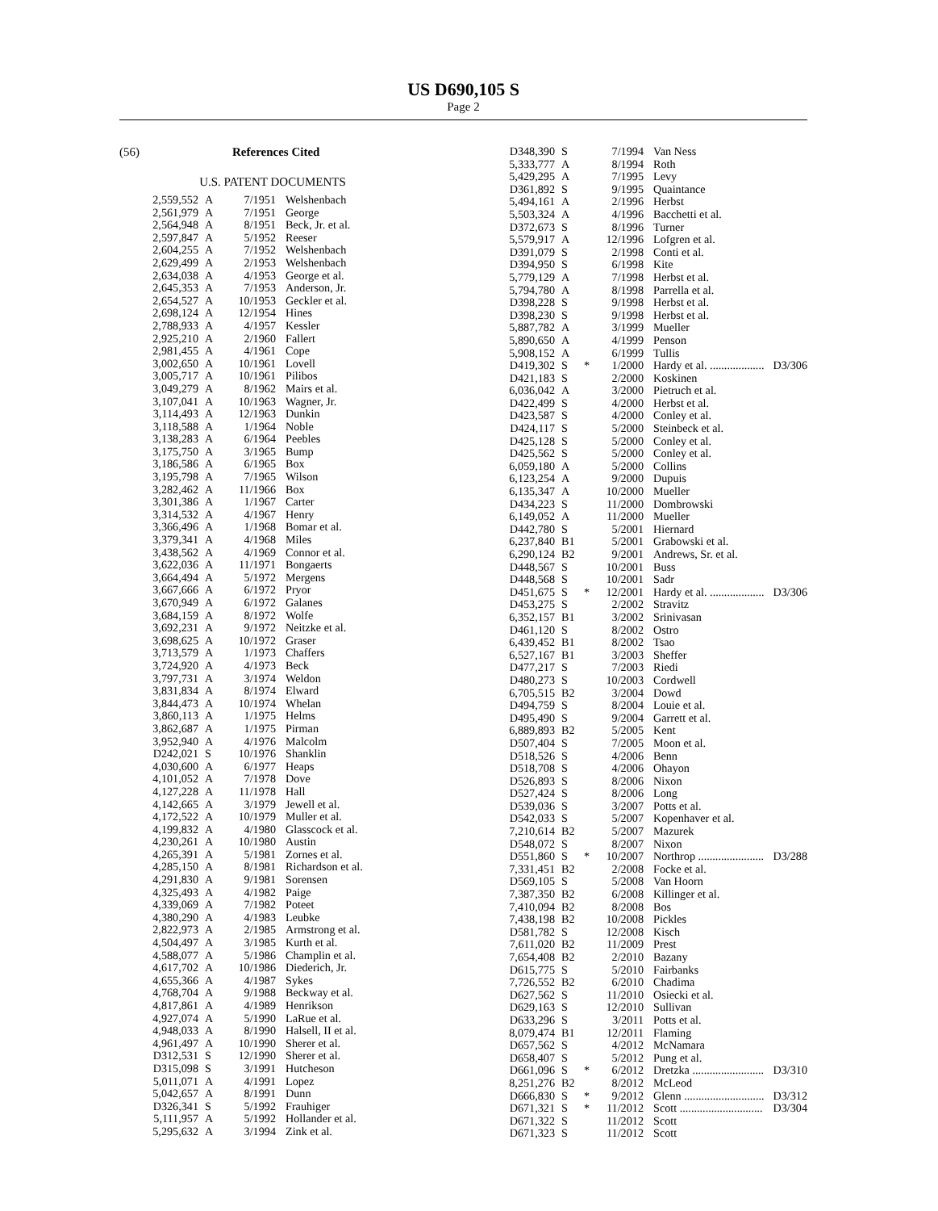US D690,105 S
Page 2
(56) References Cited
U.S. PATENT DOCUMENTS
| 2,559,552 | A | 7/1951 | Welshenbach |
| 2,561,979 | A | 7/1951 | George |
| 2,564,948 | A | 8/1951 | Beck, Jr. et al. |
| 2,597,847 | A | 5/1952 | Reeser |
| 2,604,255 | A | 7/1952 | Welshenbach |
| 2,629,499 | A | 2/1953 | Welshenbach |
| 2,634,038 | A | 4/1953 | George et al. |
| 2,645,353 | A | 7/1953 | Anderson, Jr. |
| 2,654,527 | A | 10/1953 | Geckler et al. |
| 2,698,124 | A | 12/1954 | Hines |
| 2,788,933 | A | 4/1957 | Kessler |
| 2,925,210 | A | 2/1960 | Fallert |
| 2,981,455 | A | 4/1961 | Cope |
| 3,002,650 | A | 10/1961 | Lovell |
| 3,005,717 | A | 10/1961 | Pilibos |
| 3,049,279 | A | 8/1962 | Mairs et al. |
| 3,107,041 | A | 10/1963 | Wagner, Jr. |
| 3,114,493 | A | 12/1963 | Dunkin |
| 3,118,588 | A | 1/1964 | Noble |
| 3,138,283 | A | 6/1964 | Peebles |
| 3,175,750 | A | 3/1965 | Bump |
| 3,186,586 | A | 6/1965 | Box |
| 3,195,798 | A | 7/1965 | Wilson |
| 3,282,462 | A | 11/1966 | Box |
| 3,301,386 | A | 1/1967 | Carter |
| 3,314,532 | A | 4/1967 | Henry |
| 3,366,496 | A | 1/1968 | Bomar et al. |
| 3,379,341 | A | 4/1968 | Miles |
| 3,438,562 | A | 4/1969 | Connor et al. |
| 3,622,036 | A | 11/1971 | Bongaerts |
| 3,664,494 | A | 5/1972 | Mergens |
| 3,667,666 | A | 6/1972 | Pryor |
| 3,670,949 | A | 6/1972 | Galanes |
| 3,684,159 | A | 8/1972 | Wolfe |
| 3,692,231 | A | 9/1972 | Neitzke et al. |
| 3,698,625 | A | 10/1972 | Graser |
| 3,713,579 | A | 1/1973 | Chaffers |
| 3,724,920 | A | 4/1973 | Beck |
| 3,797,731 | A | 3/1974 | Weldon |
| 3,831,834 | A | 8/1974 | Elward |
| 3,844,473 | A | 10/1974 | Whelan |
| 3,860,113 | A | 1/1975 | Helms |
| 3,862,687 | A | 1/1975 | Pirman |
| 3,952,940 | A | 4/1976 | Malcolm |
| D242,021 | S | 10/1976 | Shanklin |
| 4,030,600 | A | 6/1977 | Heaps |
| 4,101,052 | A | 7/1978 | Dove |
| 4,127,228 | A | 11/1978 | Hall |
| 4,142,665 | A | 3/1979 | Jewell et al. |
| 4,172,522 | A | 10/1979 | Muller et al. |
| 4,199,832 | A | 4/1980 | Glasscock et al. |
| 4,230,261 | A | 10/1980 | Austin |
| 4,265,391 | A | 5/1981 | Zornes et al. |
| 4,285,150 | A | 8/1981 | Richardson et al. |
| 4,291,830 | A | 9/1981 | Sorensen |
| 4,325,493 | A | 4/1982 | Paige |
| 4,339,069 | A | 7/1982 | Poteet |
| 4,380,290 | A | 4/1983 | Leubke |
| 2,822,973 | A | 2/1985 | Armstrong et al. |
| 4,504,497 | A | 3/1985 | Kurth et al. |
| 4,588,077 | A | 5/1986 | Champlin et al. |
| 4,617,702 | A | 10/1986 | Diederich, Jr. |
| 4,655,366 | A | 4/1987 | Sykes |
| 4,768,704 | A | 9/1988 | Beckway et al. |
| 4,817,861 | A | 4/1989 | Henrikson |
| 4,927,074 | A | 5/1990 | LaRue et al. |
| 4,948,033 | A | 8/1990 | Halsell, II et al. |
| 4,961,497 | A | 10/1990 | Sherer et al. |
| D312,531 | S | 12/1990 | Sherer et al. |
| D315,098 | S | 3/1991 | Hutcheson |
| 5,011,071 | A | 4/1991 | Lopez |
| 5,042,657 | A | 8/1991 | Dunn |
| D326,341 | S | 5/1992 | Frauhiger |
| 5,111,957 | A | 5/1992 | Hollander et al. |
| 5,295,632 | A | 3/1994 | Zink et al. |
| D348,390 | S | | 7/1994 | Van Ness | |
| 5,333,777 | A | | 8/1994 | Roth | |
| 5,429,295 | A | | 7/1995 | Levy | |
| D361,892 | S | | 9/1995 | Quaintance | |
| 5,494,161 | A | | 2/1996 | Herbst | |
| 5,503,324 | A | | 4/1996 | Bacchetti et al. | |
| D372,673 | S | | 8/1996 | Turner | |
| 5,579,917 | A | | 12/1996 | Lofgren et al. | |
| D391,079 | S | | 2/1998 | Conti et al. | |
| D394,950 | S | | 6/1998 | Kite | |
| 5,779,129 | A | | 7/1998 | Herbst et al. | |
| 5,794,780 | A | | 8/1998 | Parrella et al. | |
| D398,228 | S | | 9/1998 | Herbst et al. | |
| D398,230 | S | | 9/1998 | Herbst et al. | |
| 5,887,782 | A | | 3/1999 | Mueller | |
| 5,890,650 | A | | 4/1999 | Penson | |
| 5,908,152 | A | | 6/1999 | Tullis | |
| D419,302 | S | * | 1/2000 | Hardy et al. ................... | D3/306 |
| D421,183 | S | | 2/2000 | Koskinen | |
| 6,036,042 | A | | 3/2000 | Pietruch et al. | |
| D422,499 | S | | 4/2000 | Herbst et al. | |
| D423,587 | S | | 4/2000 | Conley et al. | |
| D424,117 | S | | 5/2000 | Steinbeck et al. | |
| D425,128 | S | | 5/2000 | Conley et al. | |
| D425,562 | S | | 5/2000 | Conley et al. | |
| 6,059,180 | A | | 5/2000 | Collins | |
| 6,123,254 | A | | 9/2000 | Dupuis | |
| 6,135,347 | A | | 10/2000 | Mueller | |
| D434,223 | S | | 11/2000 | Dombrowski | |
| 6,149,052 | A | | 11/2000 | Mueller | |
| D442,780 | S | | 5/2001 | Hiernard | |
| 6,237,840 | B1 | | 5/2001 | Grabowski et al. | |
| 6,290,124 | B2 | | 9/2001 | Andrews, Sr. et al. | |
| D448,567 | S | | 10/2001 | Buss | |
| D448,568 | S | | 10/2001 | Sadr | |
| D451,675 | S | * | 12/2001 | Hardy et al. ................... | D3/306 |
| D453,275 | S | | 2/2002 | Stravitz | |
| 6,352,157 | B1 | | 3/2002 | Srinivasan | |
| D461,120 | S | | 8/2002 | Ostro | |
| 6,439,452 | B1 | | 8/2002 | Tsao | |
| 6,527,167 | B1 | | 3/2003 | Sheffer | |
| D477,217 | S | | 7/2003 | Riedi | |
| D480,273 | S | | 10/2003 | Cordwell | |
| 6,705,515 | B2 | | 3/2004 | Dowd | |
| D494,759 | S | | 8/2004 | Louie et al. | |
| D495,490 | S | | 9/2004 | Garrett et al. | |
| 6,889,893 | B2 | | 5/2005 | Kent | |
| D507,404 | S | | 7/2005 | Moon et al. | |
| D518,526 | S | | 4/2006 | Benn | |
| D518,708 | S | | 4/2006 | Ohayon | |
| D526,893 | S | | 8/2006 | Nixon | |
| D527,424 | S | | 8/2006 | Long | |
| D539,036 | S | | 3/2007 | Potts et al. | |
| D542,033 | S | | 5/2007 | Kopenhaver et al. | |
| 7,210,614 | B2 | | 5/2007 | Mazurek | |
| D548,072 | S | | 8/2007 | Nixon | |
| D551,860 | S | * | 10/2007 | Northrop ....................... | D3/288 |
| 7,331,451 | B2 | | 2/2008 | Focke et al. | |
| D569,105 | S | | 5/2008 | Van Hoorn | |
| 7,387,350 | B2 | | 6/2008 | Killinger et al. | |
| 7,410,094 | B2 | | 8/2008 | Bos | |
| 7,438,198 | B2 | | 10/2008 | Pickles | |
| D581,782 | S | | 12/2008 | Kisch | |
| 7,611,020 | B2 | | 11/2009 | Prest | |
| 7,654,408 | B2 | | 2/2010 | Bazany | |
| D615,775 | S | | 5/2010 | Fairbanks | |
| 7,726,552 | B2 | | 6/2010 | Chadima | |
| D627,562 | S | | 11/2010 | Osiecki et al. | |
| D629,163 | S | | 12/2010 | Sullivan | |
| D633,296 | S | | 3/2011 | Potts et al. | |
| 8,079,474 | B1 | | 12/2011 | Flaming | |
| D657,562 | S | | 4/2012 | McNamara | |
| D658,407 | S | | 5/2012 | Pung et al. | |
| D661,096 | S | * | 6/2012 | Dretzka ......................... | D3/310 |
| 8,251,276 | B2 | | 8/2012 | McLeod | |
| D666,830 | S | * | 9/2012 | Glenn ............................ | D3/312 |
| D671,321 | S | * | 11/2012 | Scott ............................. | D3/304 |
| D671,322 | S | | 11/2012 | Scott | |
| D671,323 | S | | 11/2012 | Scott | |